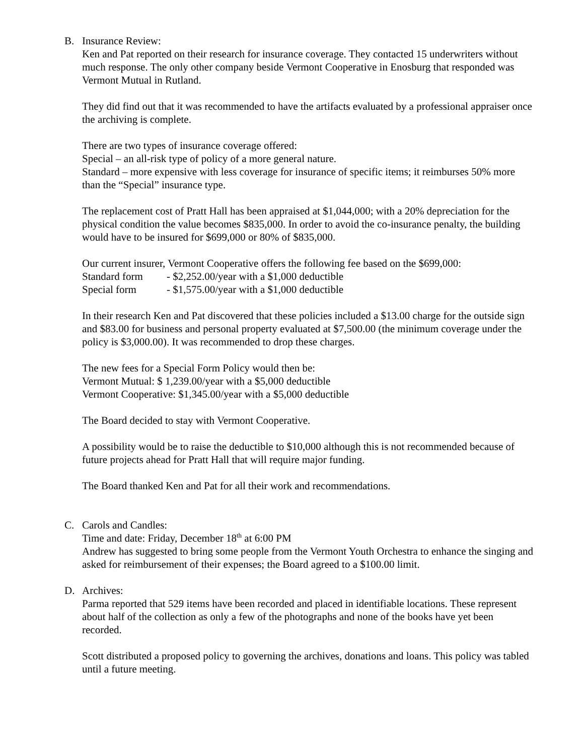B. Insurance Review:
Ken and Pat reported on their research for insurance coverage. They contacted 15 underwriters without much response. The only other company beside Vermont Cooperative in Enosburg that responded was Vermont Mutual in Rutland.
They did find out that it was recommended to have the artifacts evaluated by a professional appraiser once the archiving is complete.
There are two types of insurance coverage offered:
Special – an all-risk type of policy of a more general nature.
Standard – more expensive with less coverage for insurance of specific items; it reimburses 50% more than the “Special” insurance type.
The replacement cost of Pratt Hall has been appraised at $1,044,000; with a 20% depreciation for the physical condition the value becomes $835,000. In order to avoid the co-insurance penalty, the building would have to be insured for $699,000 or 80% of $835,000.
Our current insurer, Vermont Cooperative offers the following fee based on the $699,000:
Standard form - $2,252.00/year with a $1,000 deductible
Special form - $1,575.00/year with a $1,000 deductible
In their research Ken and Pat discovered that these policies included a $13.00 charge for the outside sign and $83.00 for business and personal property evaluated at $7,500.00 (the minimum coverage under the policy is $3,000.00). It was recommended to drop these charges.
The new fees for a Special Form Policy would then be:
Vermont Mutual: $ 1,239.00/year with a $5,000 deductible
Vermont Cooperative: $1,345.00/year with a $5,000 deductible
The Board decided to stay with Vermont Cooperative.
A possibility would be to raise the deductible to $10,000 although this is not recommended because of future projects ahead for Pratt Hall that will require major funding.
The Board thanked Ken and Pat for all their work and recommendations.
C. Carols and Candles:
Time and date: Friday, December 18<sup>th</sup> at 6:00 PM
Andrew has suggested to bring some people from the Vermont Youth Orchestra to enhance the singing and asked for reimbursement of their expenses; the Board agreed to a $100.00 limit.
D. Archives:
Parma reported that 529 items have been recorded and placed in identifiable locations. These represent about half of the collection as only a few of the photographs and none of the books have yet been recorded.
Scott distributed a proposed policy to governing the archives, donations and loans. This policy was tabled until a future meeting.